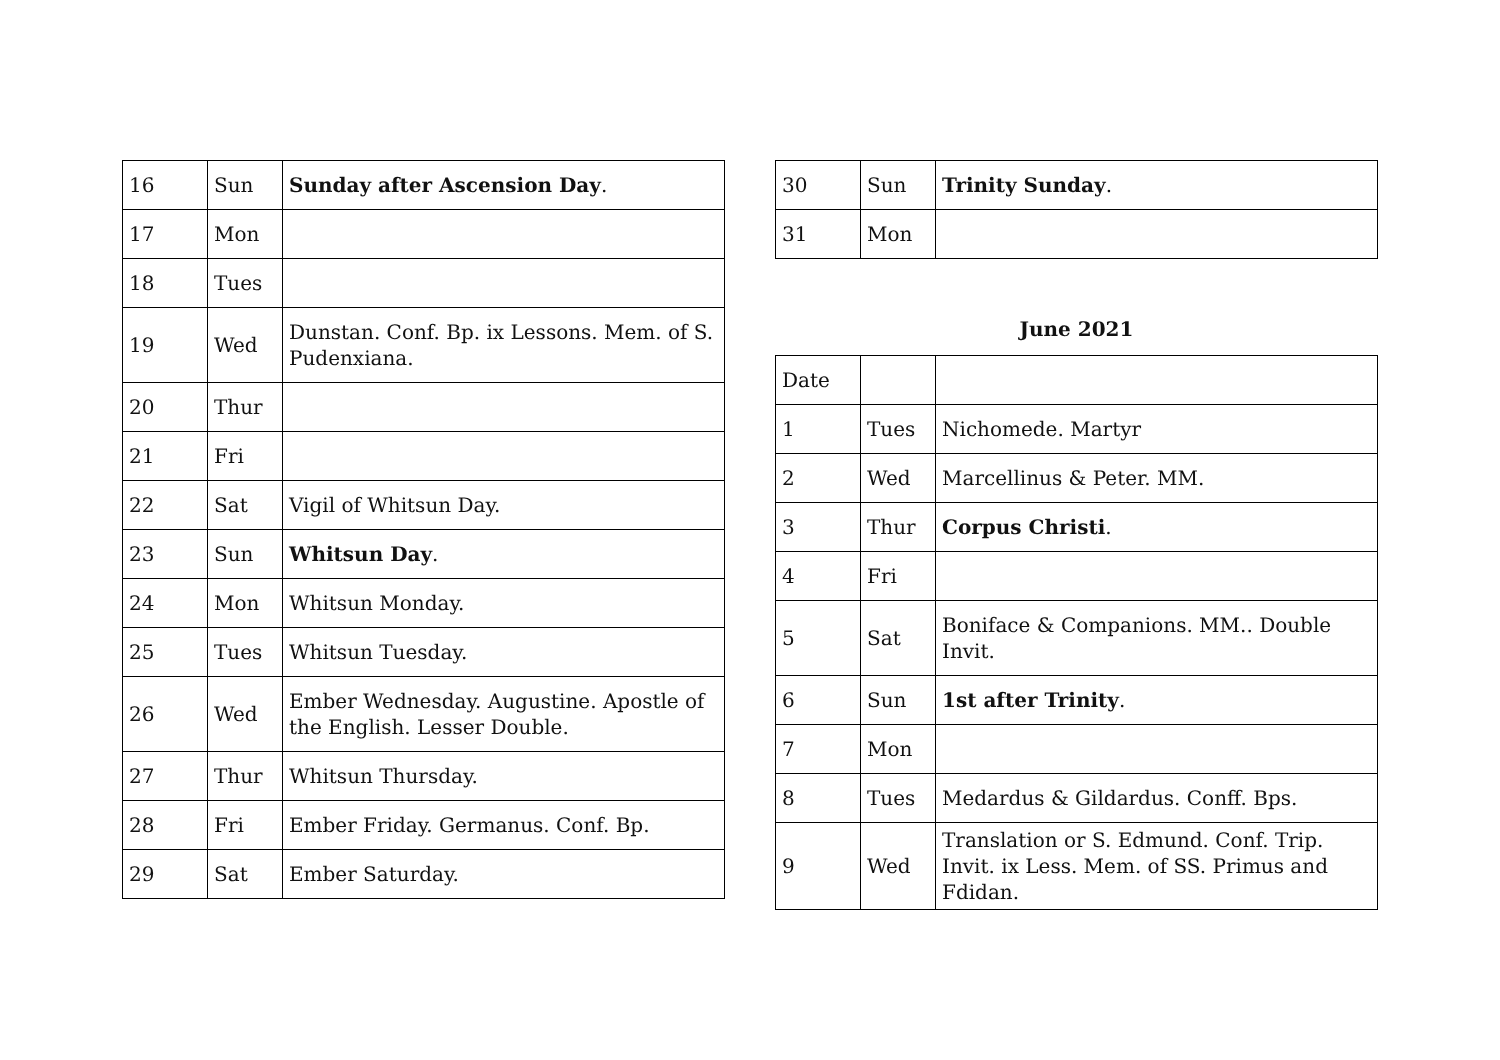| 16 | Sun | Sunday after Ascension Day . |
| 17 | Mon | |
| 18 | Tues | |
| 19 | Wed | Dunstan. Conf. Bp. ix Lessons. Mem. of S. Pudenxiana. |
| 20 | Thur | |
| 21 | Fri | |
| 22 | Sat | Vigil of Whitsun Day. |
| 23 | Sun | Whitsun Day . |
| 24 | Mon | Whitsun Monday. |
| 25 | Tues | Whitsun Tuesday. |
| 26 | Wed | Ember Wednesday. Augustine. Apostle of the English. Lesser Double. |
| 27 | Thur | Whitsun Thursday. |
| 28 | Fri | Ember Friday. Germanus. Conf. Bp. |
| 29 | Sat | Ember Saturday. |
| 30 | Sun | Trinity Sunday . |
| 31 | Mon | |
June 2021
| Date | | |
| 1 | Tues | Nichomede. Martyr |
| 2 | Wed | Marcellinus & Peter. MM. |
| 3 | Thur | Corpus Christi . |
| 4 | Fri | |
| 5 | Sat | Boniface & Companions. MM.. Double Invit. |
| 6 | Sun | 1st after Trinity . |
| 7 | Mon | |
| 8 | Tues | Medardus & Gildardus. Conff. Bps. |
| 9 | Wed | Translation or S. Edmund. Conf. Trip. Invit. ix Less. Mem. of SS. Primus and Fdidan. |